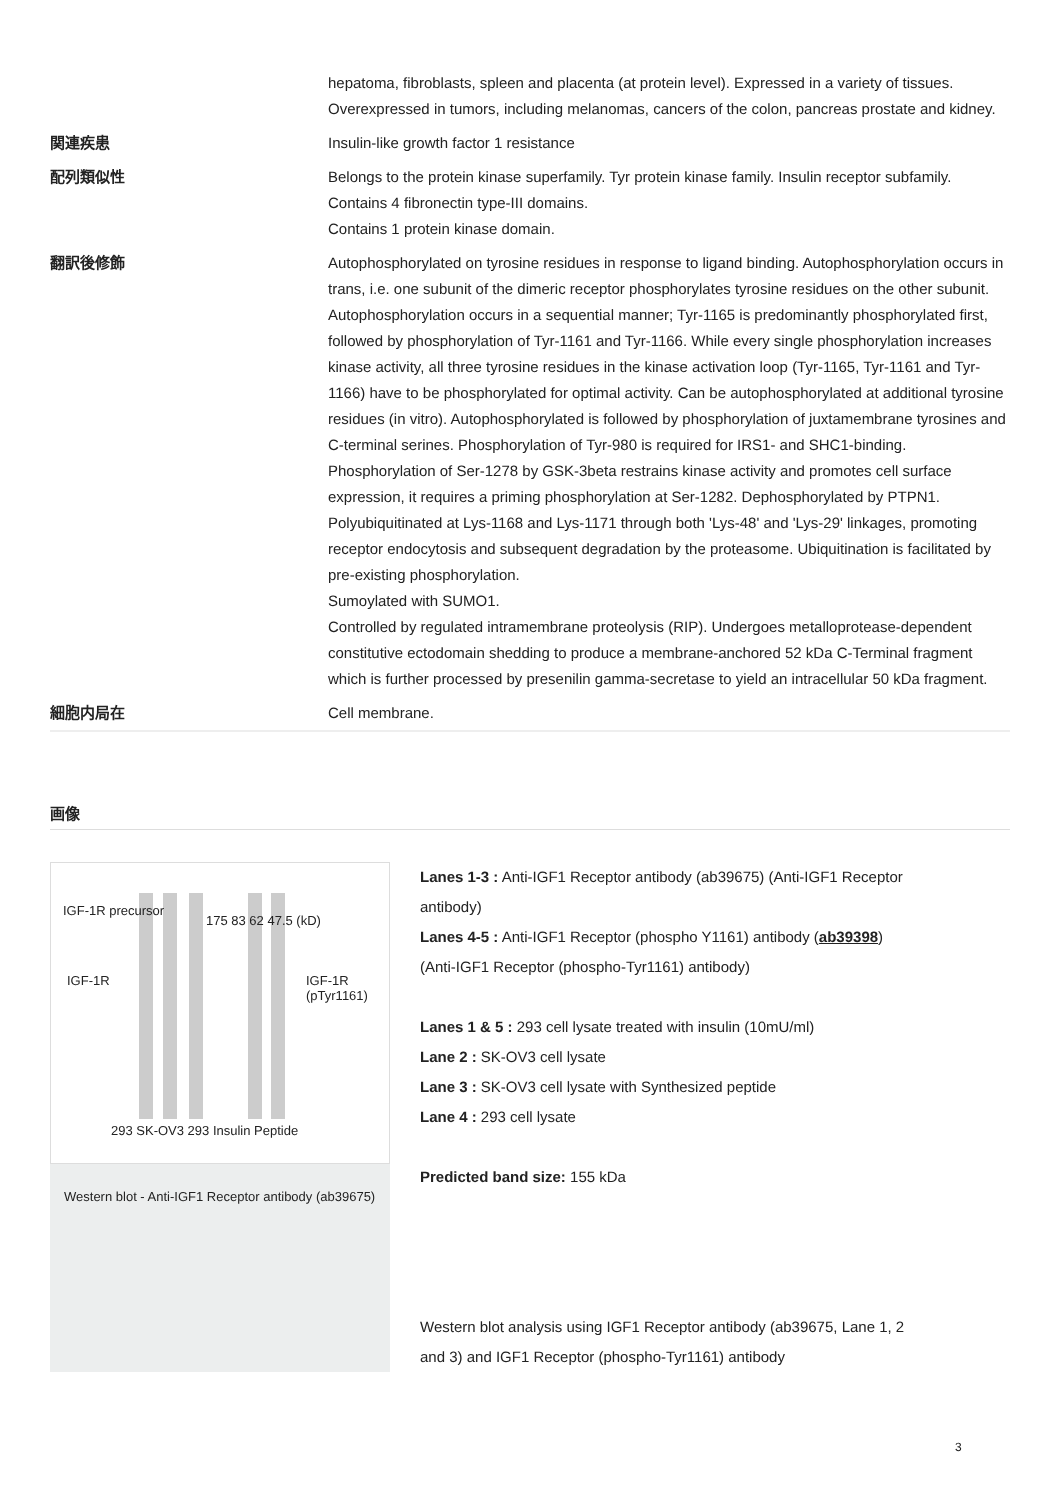| | hepatoma, fibroblasts, spleen and placenta (at protein level). Expressed in a variety of tissues. Overexpressed in tumors, including melanomas, cancers of the colon, pancreas prostate and kidney. |
| 関連疾患 | Insulin-like growth factor 1 resistance |
| 配列類似性 | Belongs to the protein kinase superfamily. Tyr protein kinase family. Insulin receptor subfamily. Contains 4 fibronectin type-III domains. Contains 1 protein kinase domain. |
| 翻訳後修飾 | Autophosphorylated on tyrosine residues in response to ligand binding. Autophosphorylation occurs in trans, i.e. one subunit of the dimeric receptor phosphorylates tyrosine residues on the other subunit. Autophosphorylation occurs in a sequential manner; Tyr-1165 is predominantly phosphorylated first, followed by phosphorylation of Tyr-1161 and Tyr-1166. While every single phosphorylation increases kinase activity, all three tyrosine residues in the kinase activation loop (Tyr-1165, Tyr-1161 and Tyr-1166) have to be phosphorylated for optimal activity. Can be autophosphorylated at additional tyrosine residues (in vitro). Autophosphorylated is followed by phosphorylation of juxtamembrane tyrosines and C-terminal serines. Phosphorylation of Tyr-980 is required for IRS1- and SHC1-binding. Phosphorylation of Ser-1278 by GSK-3beta restrains kinase activity and promotes cell surface expression, it requires a priming phosphorylation at Ser-1282. Dephosphorylated by PTPN1. Polyubiquitinated at Lys-1168 and Lys-1171 through both 'Lys-48' and 'Lys-29' linkages, promoting receptor endocytosis and subsequent degradation by the proteasome. Ubiquitination is facilitated by pre-existing phosphorylation. Sumoylated with SUMO1. Controlled by regulated intramembrane proteolysis (RIP). Undergoes metalloprotease-dependent constitutive ectodomain shedding to produce a membrane-anchored 52 kDa C-Terminal fragment which is further processed by presenilin gamma-secretase to yield an intracellular 50 kDa fragment. |
| 細胞内局在 | Cell membrane. |
画像
IGF-1R precursor
IGF-1R
175 83 62 47.5 (kD)
IGF-1R (pTyr1161)
293 SK-OV3 293 Insulin Peptide
Western blot - Anti-IGF1 Receptor antibody (ab39675)
Lanes 1-3 : Anti-IGF1 Receptor antibody (ab39675) (Anti-IGF1 Receptor antibody)
Lanes 4-5 : Anti-IGF1 Receptor (phospho Y1161) antibody (ab39398) (Anti-IGF1 Receptor (phospho-Tyr1161) antibody)
Lanes 1 & 5 : 293 cell lysate treated with insulin (10mU/ml)
Lane 2 : SK-OV3 cell lysate
Lane 3 : SK-OV3 cell lysate with Synthesized peptide
Lane 4 : 293 cell lysate
Predicted band size: 155 kDa
Western blot analysis using IGF1 Receptor antibody (ab39675, Lane 1, 2 and 3) and IGF1 Receptor (phospho-Tyr1161) antibody
3